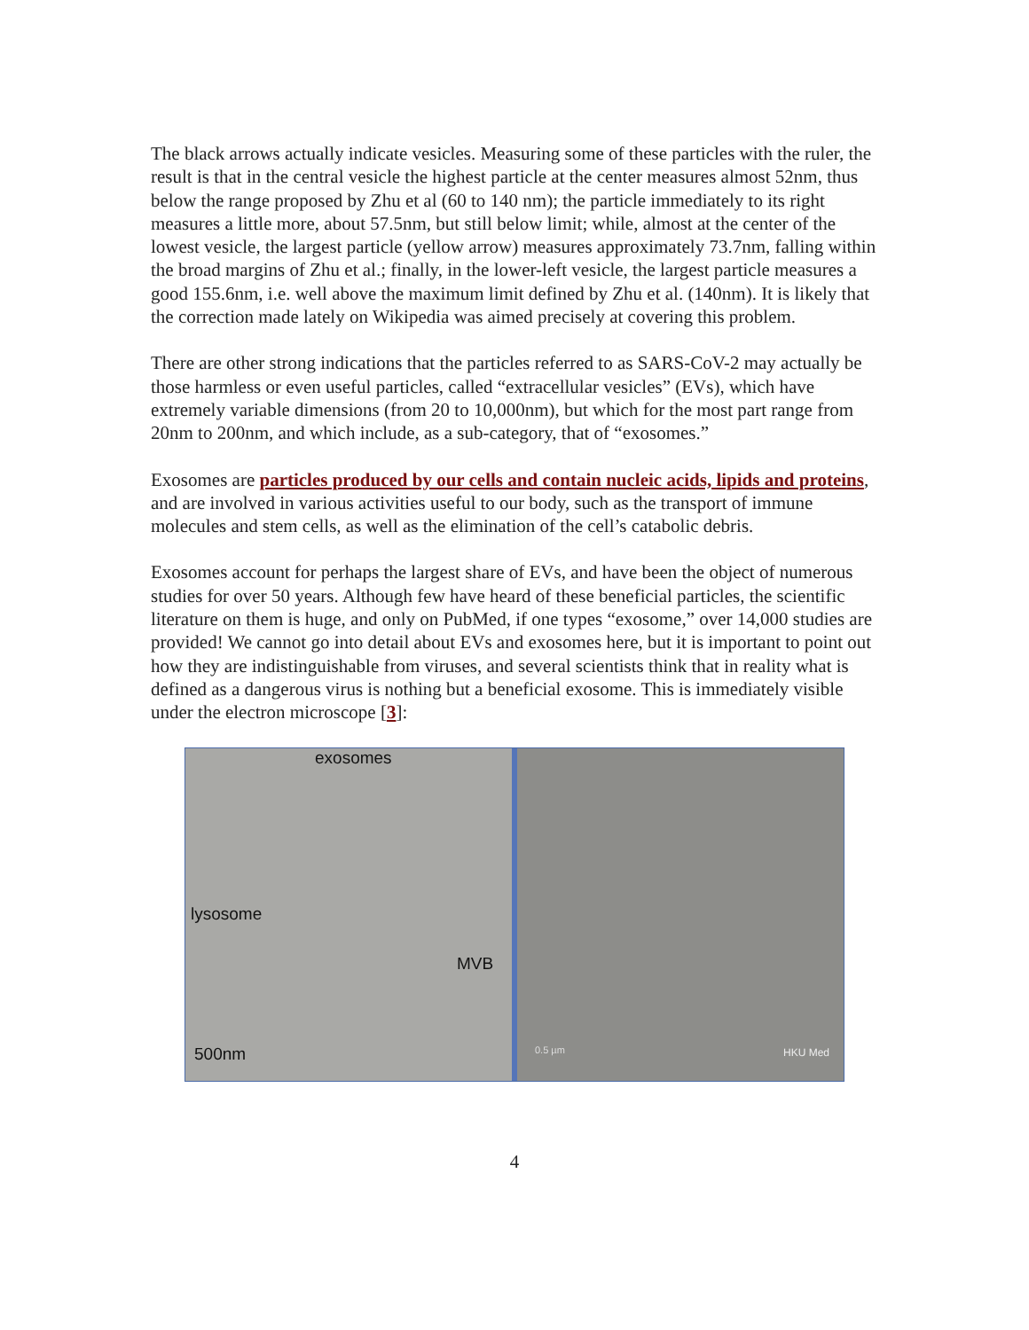The black arrows actually indicate vesicles. Measuring some of these particles with the ruler, the result is that in the central vesicle the highest particle at the center measures almost 52nm, thus below the range proposed by Zhu et al (60 to 140 nm); the particle immediately to its right measures a little more, about 57.5nm, but still below limit; while, almost at the center of the lowest vesicle, the largest particle (yellow arrow) measures approximately 73.7nm, falling within the broad margins of Zhu et al.; finally, in the lower-left vesicle, the largest particle measures a good 155.6nm, i.e. well above the maximum limit defined by Zhu et al. (140nm). It is likely that the correction made lately on Wikipedia was aimed precisely at covering this problem.
There are other strong indications that the particles referred to as SARS-CoV-2 may actually be those harmless or even useful particles, called “extracellular vesicles” (EVs), which have extremely variable dimensions (from 20 to 10,000nm), but which for the most part range from 20nm to 200nm, and which include, as a sub-category, that of “exosomes.”
Exosomes are particles produced by our cells and contain nucleic acids, lipids and proteins, and are involved in various activities useful to our body, such as the transport of immune molecules and stem cells, as well as the elimination of the cell’s catabolic debris.
Exosomes account for perhaps the largest share of EVs, and have been the object of numerous studies for over 50 years. Although few have heard of these beneficial particles, the scientific literature on them is huge, and only on PubMed, if one types “exosome,” over 14,000 studies are provided! We cannot go into detail about EVs and exosomes here, but it is important to point out how they are indistinguishable from viruses, and several scientists think that in reality what is defined as a dangerous virus is nothing but a beneficial exosome. This is immediately visible under the electron microscope [3]:
exosomes
lysosome
MVB
500nm
0.5 µm HKU Med
4